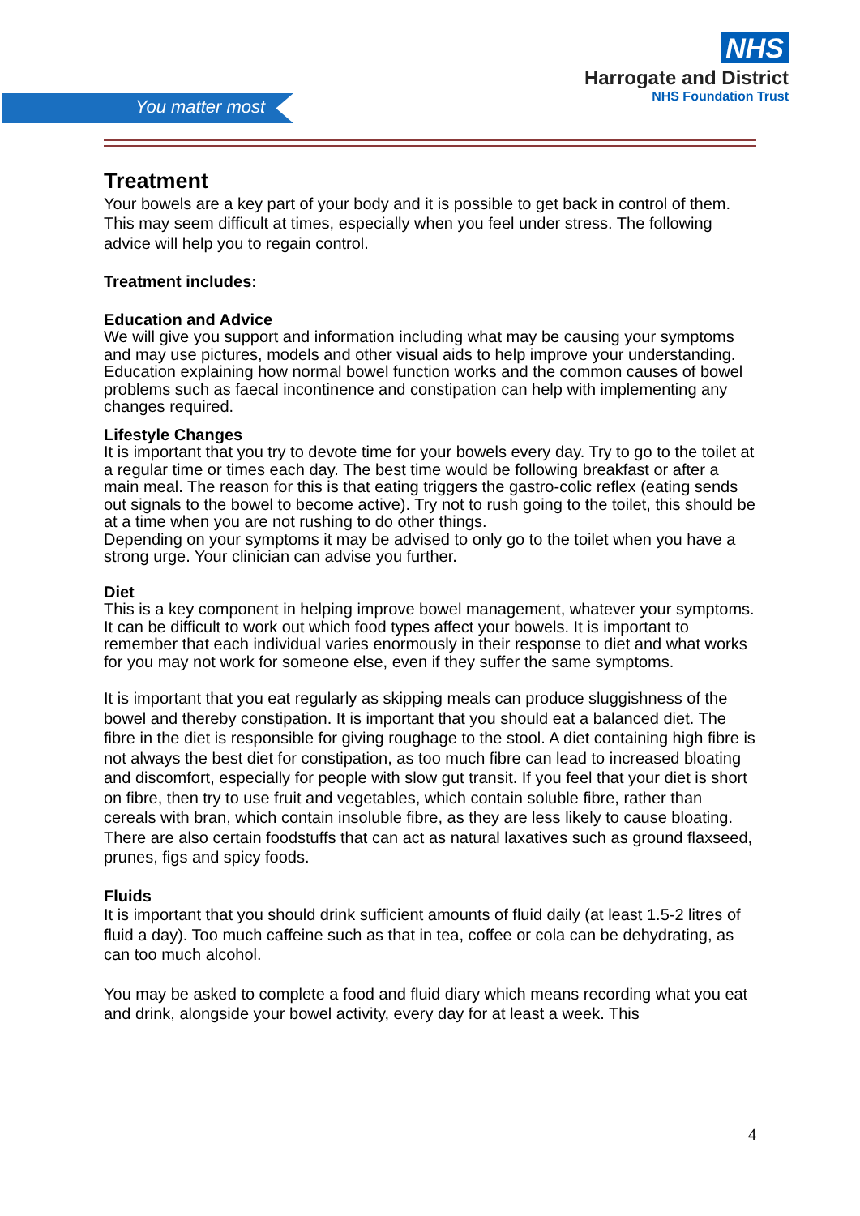You matter most
NHS
Harrogate and District
NHS Foundation Trust
Treatment
Your bowels are a key part of your body and it is possible to get back in control of them. This may seem difficult at times, especially when you feel under stress. The following advice will help you to regain control.
Treatment includes:
Education and Advice
We will give you support and information including what may be causing your symptoms and may use pictures, models and other visual aids to help improve your understanding.
Education explaining how normal bowel function works and the common causes of bowel problems such as faecal incontinence and constipation can help with implementing any changes required.
Lifestyle Changes
It is important that you try to devote time for your bowels every day. Try to go to the toilet at a regular time or times each day. The best time would be following breakfast or after a main meal. The reason for this is that eating triggers the gastro-colic reflex (eating sends out signals to the bowel to become active). Try not to rush going to the toilet, this should be at a time when you are not rushing to do other things.
Depending on your symptoms it may be advised to only go to the toilet when you have a strong urge. Your clinician can advise you further.
Diet
This is a key component in helping improve bowel management, whatever your symptoms. It can be difficult to work out which food types affect your bowels. It is important to remember that each individual varies enormously in their response to diet and what works for you may not work for someone else, even if they suffer the same symptoms.
It is important that you eat regularly as skipping meals can produce sluggishness of the bowel and thereby constipation. It is important that you should eat a balanced diet. The fibre in the diet is responsible for giving roughage to the stool. A diet containing high fibre is not always the best diet for constipation, as too much fibre can lead to increased bloating and discomfort, especially for people with slow gut transit. If you feel that your diet is short on fibre, then try to use fruit and vegetables, which contain soluble fibre, rather than cereals with bran, which contain insoluble fibre, as they are less likely to cause bloating.
There are also certain foodstuffs that can act as natural laxatives such as ground flaxseed, prunes, figs and spicy foods.
Fluids
It is important that you should drink sufficient amounts of fluid daily (at least 1.5-2 litres of fluid a day). Too much caffeine such as that in tea, coffee or cola can be dehydrating, as can too much alcohol.
You may be asked to complete a food and fluid diary which means recording what you eat and drink, alongside your bowel activity, every day for at least a week. This
4